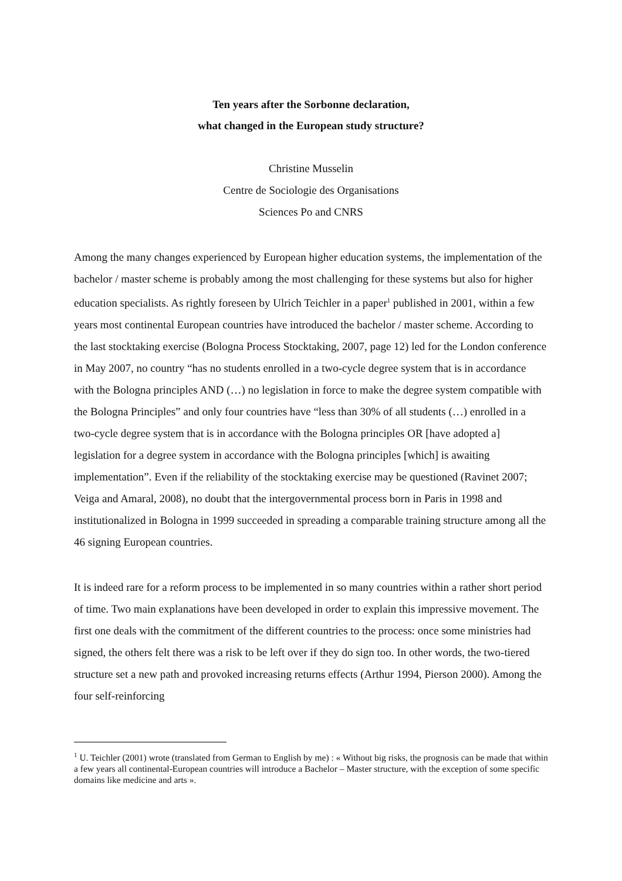Ten years after the Sorbonne declaration,
what changed in the European study structure?
Christine Musselin
Centre de Sociologie des Organisations
Sciences Po and CNRS
Among the many changes experienced by European higher education systems, the implementation of the bachelor / master scheme is probably among the most challenging for these systems but also for higher education specialists. As rightly foreseen by Ulrich Teichler in a paper<sup>1</sup> published in 2001, within a few years most continental European countries have introduced the bachelor / master scheme. According to the last stocktaking exercise (Bologna Process Stocktaking, 2007, page 12) led for the London conference in May 2007, no country “has no students enrolled in a two-cycle degree system that is in accordance with the Bologna principles AND (…) no legislation in force to make the degree system compatible with the Bologna Principles” and only four countries have “less than 30% of all students (…) enrolled in a two-cycle degree system that is in accordance with the Bologna principles OR [have adopted a] legislation for a degree system in accordance with the Bologna principles [which] is awaiting implementation”. Even if the reliability of the stocktaking exercise may be questioned (Ravinet 2007; Veiga and Amaral, 2008), no doubt that the intergovernmental process born in Paris in 1998 and institutionalized in Bologna in 1999 succeeded in spreading a comparable training structure among all the 46 signing European countries.
It is indeed rare for a reform process to be implemented in so many countries within a rather short period of time. Two main explanations have been developed in order to explain this impressive movement. The first one deals with the commitment of the different countries to the process: once some ministries had signed, the others felt there was a risk to be left over if they do sign too. In other words, the two-tiered structure set a new path and provoked increasing returns effects (Arthur 1994, Pierson 2000). Among the four self-reinforcing
<sup>1</sup> U. Teichler (2001) wrote (translated from German to English by me) : « Without big risks, the prognosis can be made that within a few years all continental-European countries will introduce a Bachelor – Master structure, with the exception of some specific domains like medicine and arts ».